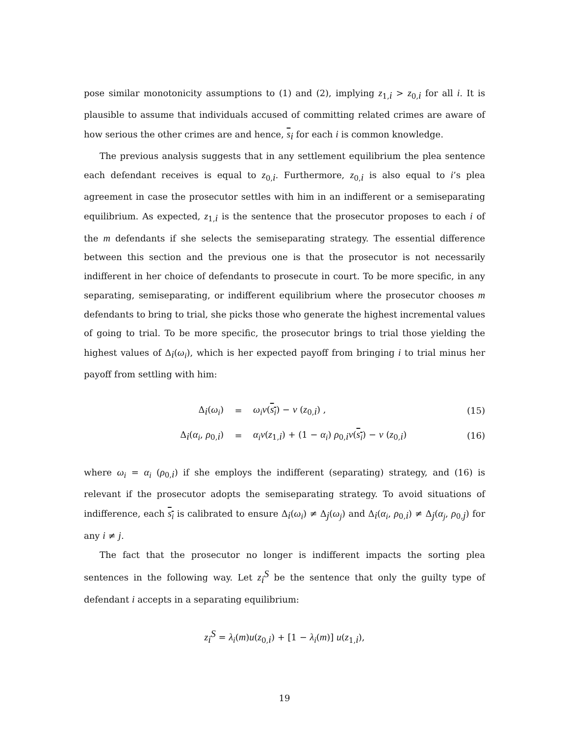pose similar monotonicity assumptions to (1) and (2), implying z<sub>1,i</sub> > z<sub>0,i</sub> for all i. It is plausible to assume that individuals accused of committing related crimes are aware of how serious the other crimes are and hence, s<sub>i</sub> for each i is common knowledge.
The previous analysis suggests that in any settlement equilibrium the plea sentence each defendant receives is equal to z<sub>0,i</sub>. Furthermore, z<sub>0,i</sub> is also equal to i’s plea agreement in case the prosecutor settles with him in an indifferent or a semiseparating equilibrium. As expected, z<sub>1,i</sub> is the sentence that the prosecutor proposes to each i of the m defendants if she selects the semiseparating strategy. The essential difference between this section and the previous one is that the prosecutor is not necessarily indifferent in her choice of defendants to prosecute in court. To be more specific, in any separating, semiseparating, or indifferent equilibrium where the prosecutor chooses m defendants to bring to trial, she picks those who generate the highest incremental values of going to trial. To be more specific, the prosecutor brings to trial those yielding the highest values of Δ<sub>i</sub>(ω<sub>i</sub>), which is her expected payoff from bringing i to trial minus her payoff from settling with him:
Δ<sub>i</sub>(ω<sub>i</sub>) = ω<sub>i</sub>v(s<sub>i</sub>) − v (z<sub>0,i</sub>) , (15)
Δ<sub>i</sub>(α<sub>i</sub>, ρ<sub>0,i</sub>) = α<sub>i</sub>v(z<sub>1,i</sub>) + (1 − α<sub>i</sub>) ρ<sub>0,i</sub>v(s<sub>i</sub>) − v (z<sub>0,i</sub>) (16)
where ω<sub>i</sub> = α<sub>i</sub> (ρ<sub>0,i</sub>) if she employs the indifferent (separating) strategy, and (16) is relevant if the prosecutor adopts the semiseparating strategy. To avoid situations of indifference, each s<sub>i</sub> is calibrated to ensure Δ<sub>i</sub>(ω<sub>i</sub>) ≠ Δ<sub>j</sub>(ω<sub>j</sub>) and Δ<sub>i</sub>(α<sub>i</sub>, ρ<sub>0,i</sub>) ≠ Δ<sub>j</sub>(α<sub>j</sub>, ρ<sub>0,j</sub>) for any i ≠ j.
The fact that the prosecutor no longer is indifferent impacts the sorting plea sentences in the following way. Let z<sub>i</sub><sup>S</sup> be the sentence that only the guilty type of defendant i accepts in a separating equilibrium:
z<sub>i</sub><sup>S</sup> = λ<sub>i</sub>(m)u(z<sub>0,i</sub>) + [1 − λ<sub>i</sub>(m)] u(z<sub>1,i</sub>),
19